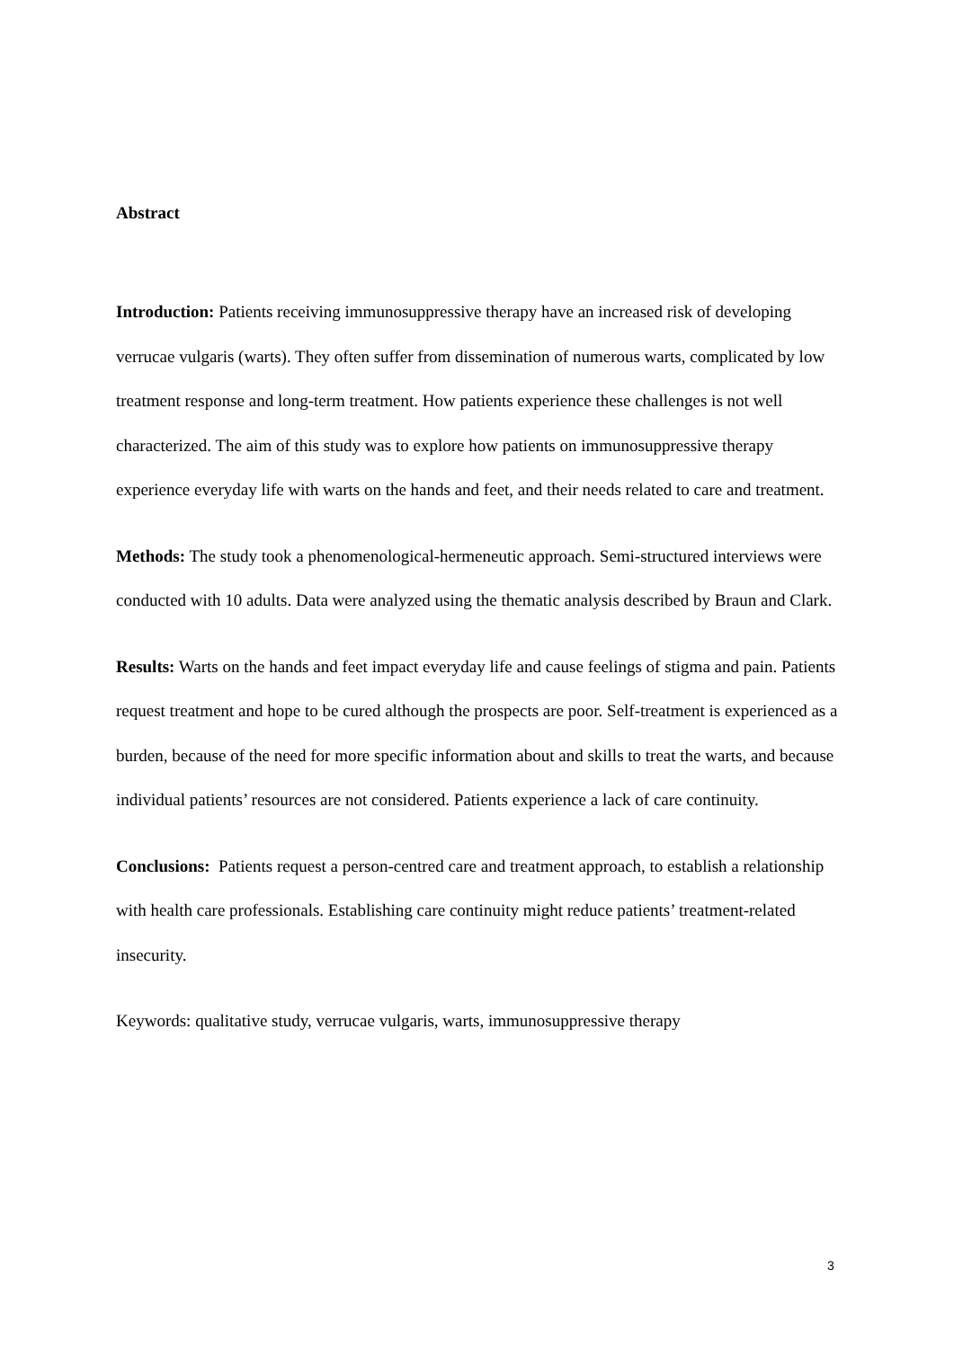Abstract
Introduction: Patients receiving immunosuppressive therapy have an increased risk of developing verrucae vulgaris (warts). They often suffer from dissemination of numerous warts, complicated by low treatment response and long-term treatment. How patients experience these challenges is not well characterized. The aim of this study was to explore how patients on immunosuppressive therapy experience everyday life with warts on the hands and feet, and their needs related to care and treatment.
Methods: The study took a phenomenological-hermeneutic approach. Semi-structured interviews were conducted with 10 adults. Data were analyzed using the thematic analysis described by Braun and Clark.
Results: Warts on the hands and feet impact everyday life and cause feelings of stigma and pain. Patients request treatment and hope to be cured although the prospects are poor. Self-treatment is experienced as a burden, because of the need for more specific information about and skills to treat the warts, and because individual patients’ resources are not considered. Patients experience a lack of care continuity.
Conclusions: Patients request a person-centred care and treatment approach, to establish a relationship with health care professionals. Establishing care continuity might reduce patients’ treatment-related insecurity.
Keywords: qualitative study, verrucae vulgaris, warts, immunosuppressive therapy
3